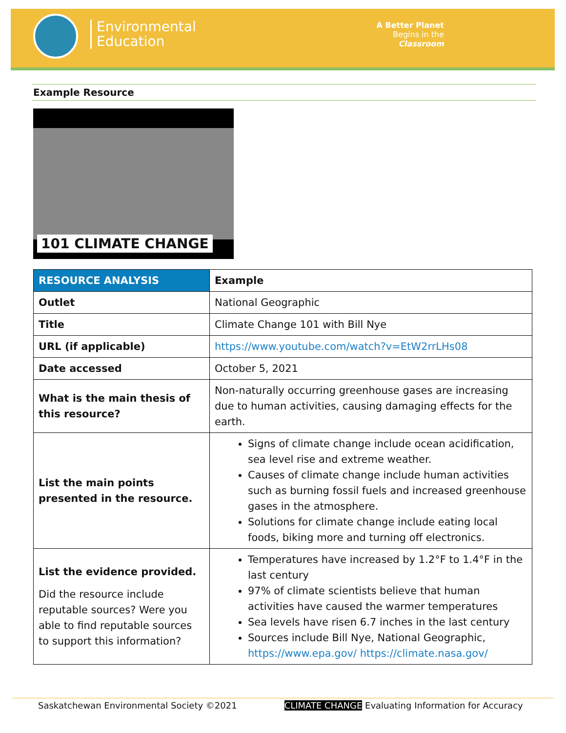Environmental
Education
A Better Planet
Begins in the
Classroom
Example Resource
101 CLIMATE CHANGE
| RESOURCE ANALYSIS | Example |
| --- | --- |
| Outlet | National Geographic |
| Title | Climate Change 101 with Bill Nye |
| URL (if applicable) | https://www.youtube.com/watch?v=EtW2rrLHs08 |
| Date accessed | October 5, 2021 |
| What is the main thesis of this resource? | Non-naturally occurring greenhouse gases are increasing due to human activities, causing damaging effects for the earth. |
| List the main points presented in the resource. | Signs of climate change include ocean acidification, sea level rise and extreme weather. Causes of climate change include human activities such as burning fossil fuels and increased greenhouse gases in the atmosphere. Solutions for climate change include eating local foods, biking more and turning off electronics. |
| List the evidence provided. Did the resource include reputable sources? Were you able to find reputable sources to support this information? | Temperatures have increased by 1.2°F to 1.4°F in the last century 97% of climate scientists believe that human activities have caused the warmer temperatures Sea levels have risen 6.7 inches in the last century Sources include Bill Nye, National Geographic, https://www.epa.gov/ https://climate.nasa.gov/ |
Saskatchewan Environmental Society ©2021 CLIMATE CHANGE Evaluating Information for Accuracy